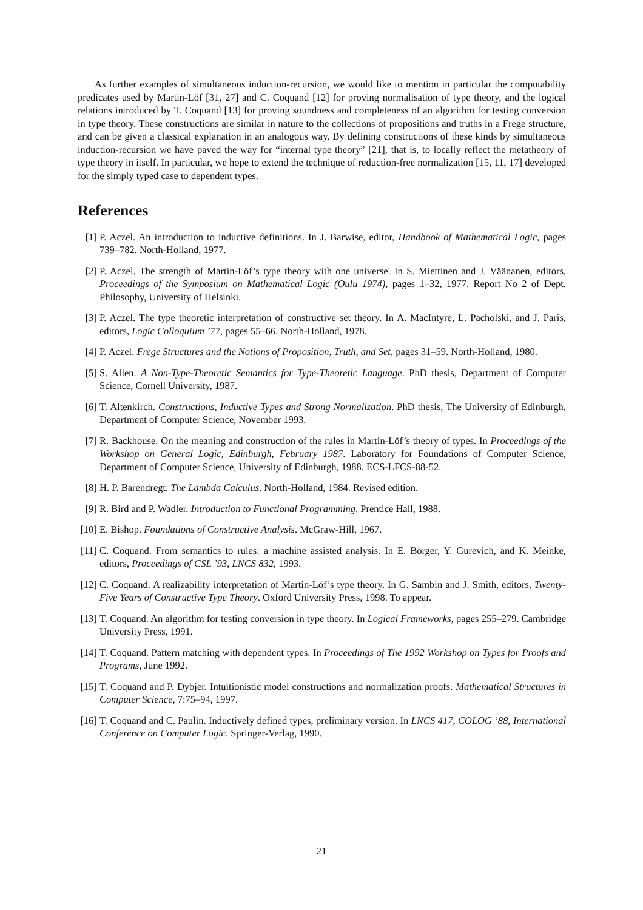As further examples of simultaneous induction-recursion, we would like to mention in particular the computability predicates used by Martin-Löf [31, 27] and C. Coquand [12] for proving normalisation of type theory, and the logical relations introduced by T. Coquand [13] for proving soundness and completeness of an algorithm for testing conversion in type theory. These constructions are similar in nature to the collections of propositions and truths in a Frege structure, and can be given a classical explanation in an analogous way. By defining constructions of these kinds by simultaneous induction-recursion we have paved the way for “internal type theory” [21], that is, to locally reflect the metatheory of type theory in itself. In particular, we hope to extend the technique of reduction-free normalization [15, 11, 17] developed for the simply typed case to dependent types.
References
[1] P. Aczel. An introduction to inductive definitions. In J. Barwise, editor, Handbook of Mathematical Logic, pages 739–782. North-Holland, 1977.
[2] P. Aczel. The strength of Martin-Löf’s type theory with one universe. In S. Miettinen and J. Väänanen, editors, Proceedings of the Symposium on Mathematical Logic (Oulu 1974), pages 1–32, 1977. Report No 2 of Dept. Philosophy, University of Helsinki.
[3] P. Aczel. The type theoretic interpretation of constructive set theory. In A. MacIntyre, L. Pacholski, and J. Paris, editors, Logic Colloquium ’77, pages 55–66. North-Holland, 1978.
[4] P. Aczel. Frege Structures and the Notions of Proposition, Truth, and Set, pages 31–59. North-Holland, 1980.
[5] S. Allen. A Non-Type-Theoretic Semantics for Type-Theoretic Language. PhD thesis, Department of Computer Science, Cornell University, 1987.
[6] T. Altenkirch. Constructions, Inductive Types and Strong Normalization. PhD thesis, The University of Edinburgh, Department of Computer Science, November 1993.
[7] R. Backhouse. On the meaning and construction of the rules in Martin-Löf’s theory of types. In Proceedings of the Workshop on General Logic, Edinburgh, February 1987. Laboratory for Foundations of Computer Science, Department of Computer Science, University of Edinburgh, 1988. ECS-LFCS-88-52.
[8] H. P. Barendregt. The Lambda Calculus. North-Holland, 1984. Revised edition.
[9] R. Bird and P. Wadler. Introduction to Functional Programming. Prentice Hall, 1988.
[10] E. Bishop. Foundations of Constructive Analysis. McGraw-Hill, 1967.
[11] C. Coquand. From semantics to rules: a machine assisted analysis. In E. Börger, Y. Gurevich, and K. Meinke, editors, Proceedings of CSL ’93, LNCS 832, 1993.
[12] C. Coquand. A realizability interpretation of Martin-Löf’s type theory. In G. Sambin and J. Smith, editors, Twenty-Five Years of Constructive Type Theory. Oxford University Press, 1998. To appear.
[13] T. Coquand. An algorithm for testing conversion in type theory. In Logical Frameworks, pages 255–279. Cambridge University Press, 1991.
[14] T. Coquand. Pattern matching with dependent types. In Proceedings of The 1992 Workshop on Types for Proofs and Programs, June 1992.
[15] T. Coquand and P. Dybjer. Intuitionistic model constructions and normalization proofs. Mathematical Structures in Computer Science, 7:75–94, 1997.
[16] T. Coquand and C. Paulin. Inductively defined types, preliminary version. In LNCS 417, COLOG ’88, International Conference on Computer Logic. Springer-Verlag, 1990.
21